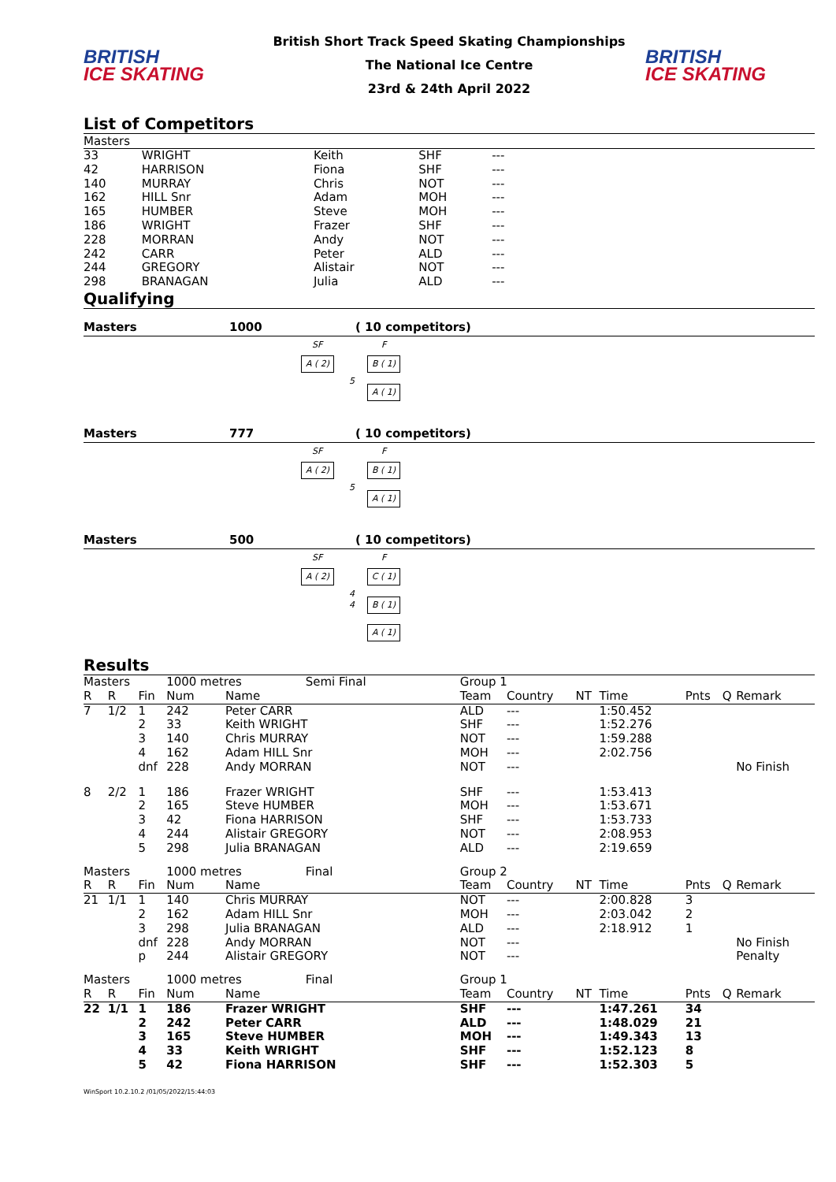BRITISH
ICE SKATING
British Short Track Speed Skating Championships
The National Ice Centre
23rd & 24th April 2022
BRITISH
ICE SKATING
List of Competitors
Masters
| 33 | WRIGHT | Keith | SHF | --- |
| 42 | HARRISON | Fiona | SHF | --- |
| 140 | MURRAY | Chris | NOT | --- |
| 162 | HILL Snr | Adam | MOH | --- |
| 165 | HUMBER | Steve | MOH | --- |
| 186 | WRIGHT | Frazer | SHF | --- |
| 228 | MORRAN | Andy | NOT | --- |
| 242 | CARR | Peter | ALD | --- |
| 244 | GREGORY | Alistair | NOT | --- |
| 298 | BRANAGAN | Julia | ALD | --- |
Qualifying
Masters 1000 ( 10 competitors)
SF F
A ( 2) B ( 1)
5
A ( 1)
Masters 777 ( 10 competitors)
SF F
A ( 2) B ( 1)
5
A ( 1)
Masters 500 ( 10 competitors)
SF F
A ( 2) C ( 1)
4
4 B ( 1)
A ( 1)
Results
| Masters | | | 1000 metres Semi Final | | Group 1 | | | | | | |
| R | R | Fin | Num | Name | Team | Country | NT | Time | Pnts | Q | Remark |
| 7 | 1/2 | 1 | 242 | Peter CARR | ALD | --- | | 1:50.452 | | | |
| | | 2 | 33 | Keith WRIGHT | SHF | --- | | 1:52.276 | | | |
| | | 3 | 140 | Chris MURRAY | NOT | --- | | 1:59.288 | | | |
| | | 4 | 162 | Adam HILL Snr | MOH | --- | | 2:02.756 | | | |
| | | dnf | 228 | Andy MORRAN | NOT | --- | | | | | No Finish |
| 8 | 2/2 | 1 | 186 | Frazer WRIGHT | SHF | --- | | 1:53.413 | | | |
| | | 2 | 165 | Steve HUMBER | MOH | --- | | 1:53.671 | | | |
| | | 3 | 42 | Fiona HARRISON | SHF | --- | | 1:53.733 | | | |
| | | 4 | 244 | Alistair GREGORY | NOT | --- | | 2:08.953 | | | |
| | | 5 | 298 | Julia BRANAGAN | ALD | --- | | 2:19.659 | | | |
| Masters | | | 1000 metres Final | | Group 2 | | | | | | |
| R | R | Fin | Num | Name | Team | Country | NT | Time | Pnts | Q | Remark |
| 21 | 1/1 | 1 | 140 | Chris MURRAY | NOT | --- | | 2:00.828 | 3 | | |
| | | 2 | 162 | Adam HILL Snr | MOH | --- | | 2:03.042 | 2 | | |
| | | 3 | 298 | Julia BRANAGAN | ALD | --- | | 2:18.912 | 1 | | |
| | | dnf | 228 | Andy MORRAN | NOT | --- | | | | | No Finish |
| | | p | 244 | Alistair GREGORY | NOT | --- | | | | | Penalty |
| Masters | | | 1000 metres Final | | Group 1 | | | | | | |
| R | R | Fin | Num | Name | Team | Country | NT | Time | Pnts | Q | Remark |
| 22 | 1/1 | 1 | 186 | Frazer WRIGHT | SHF | --- | | 1:47.261 | 34 | | |
| | | 2 | 242 | Peter CARR | ALD | --- | | 1:48.029 | 21 | | |
| | | 3 | 165 | Steve HUMBER | MOH | --- | | 1:49.343 | 13 | | |
| | | 4 | 33 | Keith WRIGHT | SHF | --- | | 1:52.123 | 8 | | |
| | | 5 | 42 | Fiona HARRISON | SHF | --- | | 1:52.303 | 5 | | |
WinSport 10.2.10.2 /01/05/2022/15:44:03